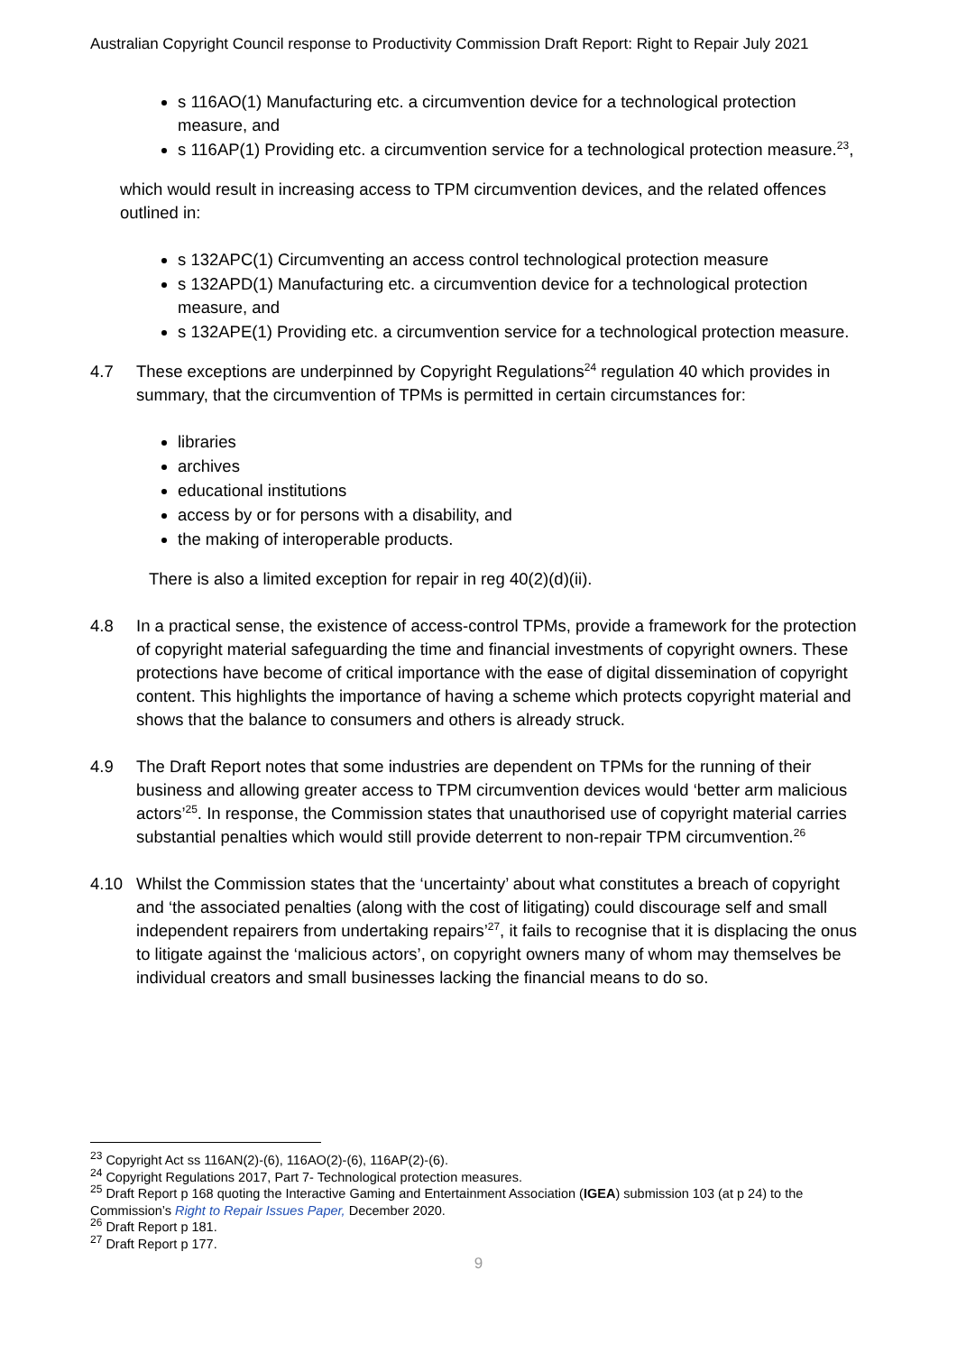Australian Copyright Council response to Productivity Commission Draft Report: Right to Repair July 2021
s 116AO(1) Manufacturing etc. a circumvention device for a technological protection measure, and
s 116AP(1) Providing etc. a circumvention service for a technological protection measure.<sup>23</sup>,
which would result in increasing access to TPM circumvention devices, and the related offences outlined in:
s 132APC(1) Circumventing an access control technological protection measure
s 132APD(1) Manufacturing etc. a circumvention device for a technological protection measure, and
s 132APE(1) Providing etc. a circumvention service for a technological protection measure.
4.7 These exceptions are underpinned by Copyright Regulations<sup>24</sup> regulation 40 which provides in summary, that the circumvention of TPMs is permitted in certain circumstances for:
libraries
archives
educational institutions
access by or for persons with a disability, and
the making of interoperable products.
There is also a limited exception for repair in reg 40(2)(d)(ii).
4.8 In a practical sense, the existence of access-control TPMs, provide a framework for the protection of copyright material safeguarding the time and financial investments of copyright owners. These protections have become of critical importance with the ease of digital dissemination of copyright content. This highlights the importance of having a scheme which protects copyright material and shows that the balance to consumers and others is already struck.
4.9 The Draft Report notes that some industries are dependent on TPMs for the running of their business and allowing greater access to TPM circumvention devices would ‘better arm malicious actors’<sup>25</sup>. In response, the Commission states that unauthorised use of copyright material carries substantial penalties which would still provide deterrent to non-repair TPM circumvention.<sup>26</sup>
4.10 Whilst the Commission states that the ‘uncertainty’ about what constitutes a breach of copyright and ‘the associated penalties (along with the cost of litigating) could discourage self and small independent repairers from undertaking repairs’<sup>27</sup>, it fails to recognise that it is displacing the onus to litigate against the ‘malicious actors’, on copyright owners many of whom may themselves be individual creators and small businesses lacking the financial means to do so.
<sup>23</sup> Copyright Act ss 116AN(2)-(6), 116AO(2)-(6), 116AP(2)-(6).
<sup>24</sup> Copyright Regulations 2017, Part 7- Technological protection measures.
<sup>25</sup> Draft Report p 168 quoting the Interactive Gaming and Entertainment Association (IGEA) submission 103 (at p 24) to the Commission’s Right to Repair Issues Paper, December 2020.
<sup>26</sup> Draft Report p 181.
<sup>27</sup> Draft Report p 177.
9